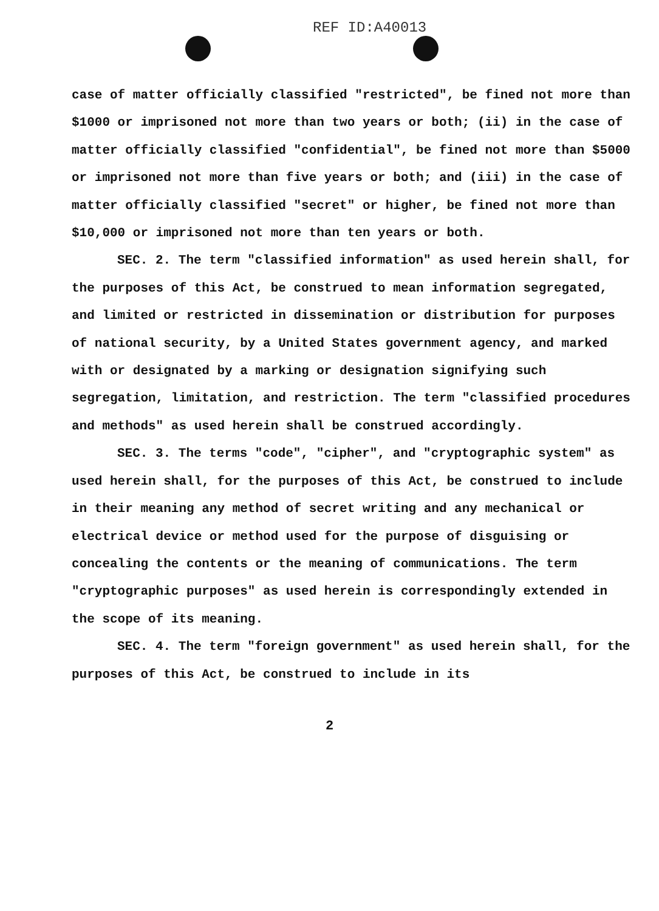REF ID:A40013
case of matter officially classified "restricted", be fined not more than $1000 or imprisoned not more than two years or both; (ii) in the case of matter officially classified "confidential", be fined not more than $5000 or imprisoned not more than five years or both; and (iii) in the case of matter officially classified "secret" or higher, be fined not more than $10,000 or imprisoned not more than ten years or both.
SEC. 2. The term "classified information" as used herein shall, for the purposes of this Act, be construed to mean information segregated, and limited or restricted in dissemination or distribution for purposes of national security, by a United States government agency, and marked with or designated by a marking or designation signifying such segregation, limitation, and restriction. The term "classified procedures and methods" as used herein shall be construed accordingly.
SEC. 3. The terms "code", "cipher", and "cryptographic system" as used herein shall, for the purposes of this Act, be construed to include in their meaning any method of secret writing and any mechanical or electrical device or method used for the purpose of disguising or concealing the contents or the meaning of communications. The term "cryptographic purposes" as used herein is correspondingly extended in the scope of its meaning.
SEC. 4. The term "foreign government" as used herein shall, for the purposes of this Act, be construed to include in its
2